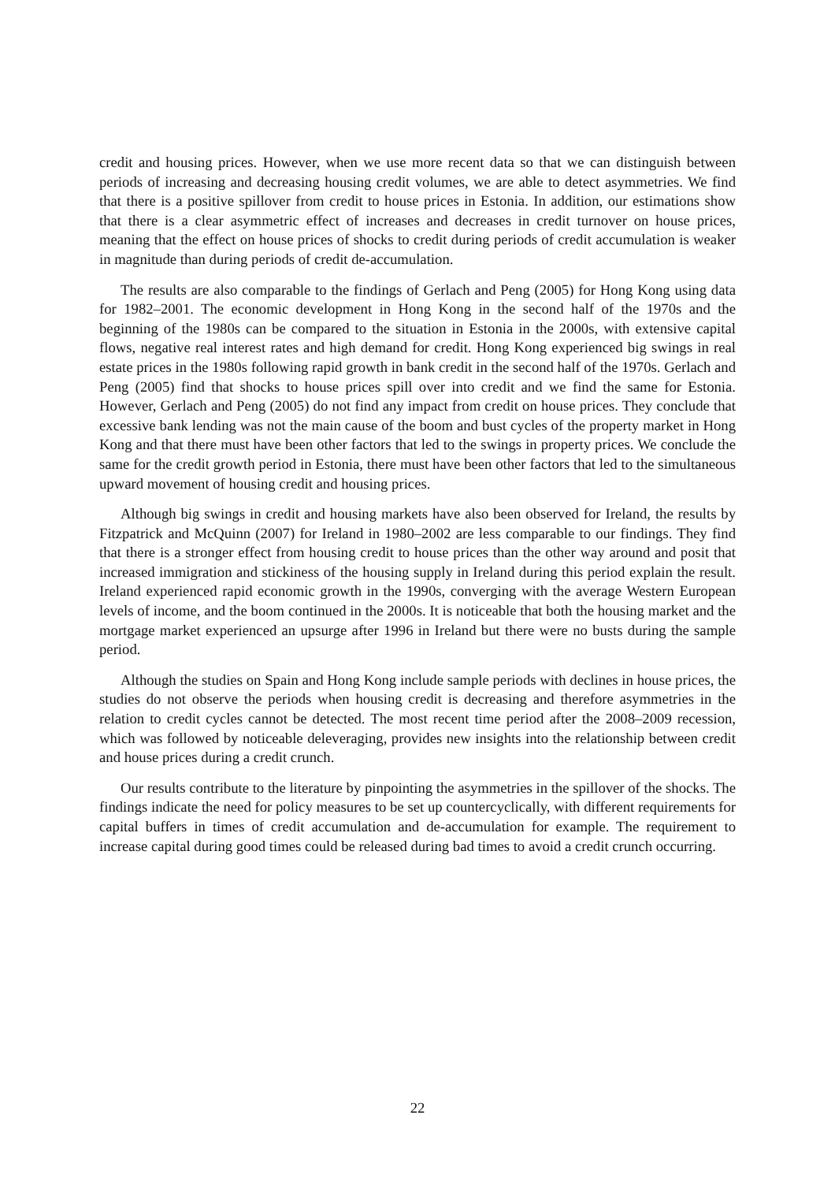credit and housing prices. However, when we use more recent data so that we can distinguish between periods of increasing and decreasing housing credit volumes, we are able to detect asymmetries. We find that there is a positive spillover from credit to house prices in Estonia. In addition, our estimations show that there is a clear asymmetric effect of increases and decreases in credit turnover on house prices, meaning that the effect on house prices of shocks to credit during periods of credit accumulation is weaker in magnitude than during periods of credit de-accumulation.
The results are also comparable to the findings of Gerlach and Peng (2005) for Hong Kong using data for 1982–2001. The economic development in Hong Kong in the second half of the 1970s and the beginning of the 1980s can be compared to the situation in Estonia in the 2000s, with extensive capital flows, negative real interest rates and high demand for credit. Hong Kong experienced big swings in real estate prices in the 1980s following rapid growth in bank credit in the second half of the 1970s. Gerlach and Peng (2005) find that shocks to house prices spill over into credit and we find the same for Estonia. However, Gerlach and Peng (2005) do not find any impact from credit on house prices. They conclude that excessive bank lending was not the main cause of the boom and bust cycles of the property market in Hong Kong and that there must have been other factors that led to the swings in property prices. We conclude the same for the credit growth period in Estonia, there must have been other factors that led to the simultaneous upward movement of housing credit and housing prices.
Although big swings in credit and housing markets have also been observed for Ireland, the results by Fitzpatrick and McQuinn (2007) for Ireland in 1980–2002 are less comparable to our findings. They find that there is a stronger effect from housing credit to house prices than the other way around and posit that increased immigration and stickiness of the housing supply in Ireland during this period explain the result. Ireland experienced rapid economic growth in the 1990s, converging with the average Western European levels of income, and the boom continued in the 2000s. It is noticeable that both the housing market and the mortgage market experienced an upsurge after 1996 in Ireland but there were no busts during the sample period.
Although the studies on Spain and Hong Kong include sample periods with declines in house prices, the studies do not observe the periods when housing credit is decreasing and therefore asymmetries in the relation to credit cycles cannot be detected. The most recent time period after the 2008–2009 recession, which was followed by noticeable deleveraging, provides new insights into the relationship between credit and house prices during a credit crunch.
Our results contribute to the literature by pinpointing the asymmetries in the spillover of the shocks. The findings indicate the need for policy measures to be set up countercyclically, with different requirements for capital buffers in times of credit accumulation and de-accumulation for example. The requirement to increase capital during good times could be released during bad times to avoid a credit crunch occurring.
22